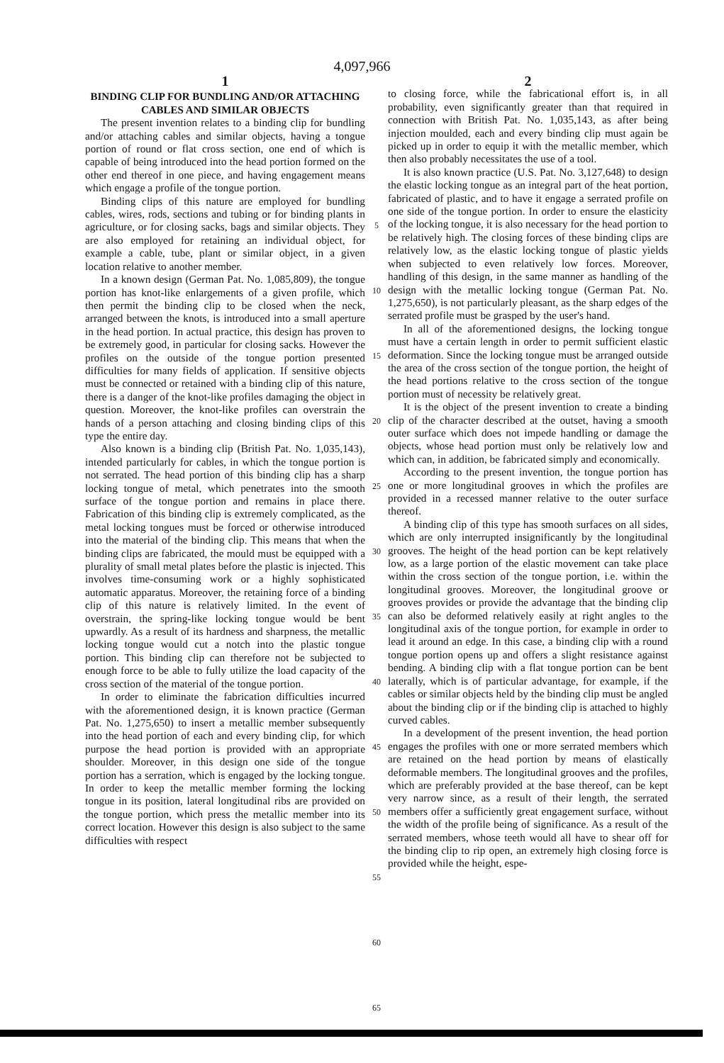4,097,966
1
BINDING CLIP FOR BUNDLING AND/OR ATTACHING CABLES AND SIMILAR OBJECTS
The present invention relates to a binding clip for bundling and/or attaching cables and similar objects, having a tongue portion of round or flat cross section, one end of which is capable of being introduced into the head portion formed on the other end thereof in one piece, and having engagement means which engage a profile of the tongue portion.
Binding clips of this nature are employed for bundling cables, wires, rods, sections and tubing or for binding plants in agriculture, or for closing sacks, bags and similar objects. They are also employed for retaining an individual object, for example a cable, tube, plant or similar object, in a given location relative to another member.
In a known design (German Pat. No. 1,085,809), the tongue portion has knot-like enlargements of a given profile, which then permit the binding clip to be closed when the neck, arranged between the knots, is introduced into a small aperture in the head portion. In actual practice, this design has proven to be extremely good, in particular for closing sacks. However the profiles on the outside of the tongue portion presented difficulties for many fields of application. If sensitive objects must be connected or retained with a binding clip of this nature, there is a danger of the knot-like profiles damaging the object in question. Moreover, the knot-like profiles can overstrain the hands of a person attaching and closing binding clips of this type the entire day.
Also known is a binding clip (British Pat. No. 1,035,143), intended particularly for cables, in which the tongue portion is not serrated. The head portion of this binding clip has a sharp locking tongue of metal, which penetrates into the smooth surface of the tongue portion and remains in place there. Fabrication of this binding clip is extremely complicated, as the metal locking tongues must be forced or otherwise introduced into the material of the binding clip. This means that when the binding clips are fabricated, the mould must be equipped with a plurality of small metal plates before the plastic is injected. This involves time-consuming work or a highly sophisticated automatic apparatus. Moreover, the retaining force of a binding clip of this nature is relatively limited. In the event of overstrain, the spring-like locking tongue would be bent upwardly. As a result of its hardness and sharpness, the metallic locking tongue would cut a notch into the plastic tongue portion. This binding clip can therefore not be subjected to enough force to be able to fully utilize the load capacity of the cross section of the material of the tongue portion.
In order to eliminate the fabrication difficulties incurred with the aforementioned design, it is known practice (German Pat. No. 1,275,650) to insert a metallic member subsequently into the head portion of each and every binding clip, for which purpose the head portion is provided with an appropriate shoulder. Moreover, in this design one side of the tongue portion has a serration, which is engaged by the locking tongue. In order to keep the metallic member forming the locking tongue in its position, lateral longitudinal ribs are provided on the tongue portion, which press the metallic member into its correct location. However this design is also subject to the same difficulties with respect
5
10
15
20
25
30
35
40
45
50
55
60
65
2
to closing force, while the fabricational effort is, in all probability, even significantly greater than that required in connection with British Pat. No. 1,035,143, as after being injection moulded, each and every binding clip must again be picked up in order to equip it with the metallic member, which then also probably necessitates the use of a tool.
It is also known practice (U.S. Pat. No. 3,127,648) to design the elastic locking tongue as an integral part of the heat portion, fabricated of plastic, and to have it engage a serrated profile on one side of the tongue portion. In order to ensure the elasticity of the locking tongue, it is also necessary for the head portion to be relatively high. The closing forces of these binding clips are relatively low, as the elastic locking tongue of plastic yields when subjected to even relatively low forces. Moreover, handling of this design, in the same manner as handling of the design with the metallic locking tongue (German Pat. No. 1,275,650), is not particularly pleasant, as the sharp edges of the serrated profile must be grasped by the user's hand.
In all of the aforementioned designs, the locking tongue must have a certain length in order to permit sufficient elastic deformation. Since the locking tongue must be arranged outside the area of the cross section of the tongue portion, the height of the head portions relative to the cross section of the tongue portion must of necessity be relatively great.
It is the object of the present invention to create a binding clip of the character described at the outset, having a smooth outer surface which does not impede handling or damage the objects, whose head portion must only be relatively low and which can, in addition, be fabricated simply and economically.
According to the present invention, the tongue portion has one or more longitudinal grooves in which the profiles are provided in a recessed manner relative to the outer surface thereof.
A binding clip of this type has smooth surfaces on all sides, which are only interrupted insignificantly by the longitudinal grooves. The height of the head portion can be kept relatively low, as a large portion of the elastic movement can take place within the cross section of the tongue portion, i.e. within the longitudinal grooves. Moreover, the longitudinal groove or grooves provides or provide the advantage that the binding clip can also be deformed relatively easily at right angles to the longitudinal axis of the tongue portion, for example in order to lead it around an edge. In this case, a binding clip with a round tongue portion opens up and offers a slight resistance against bending. A binding clip with a flat tongue portion can be bent laterally, which is of particular advantage, for example, if the cables or similar objects held by the binding clip must be angled about the binding clip or if the binding clip is attached to highly curved cables.
In a development of the present invention, the head portion engages the profiles with one or more serrated members which are retained on the head portion by means of elastically deformable members. The longitudinal grooves and the profiles, which are preferably provided at the base thereof, can be kept very narrow since, as a result of their length, the serrated members offer a sufficiently great engagement surface, without the width of the profile being of significance. As a result of the serrated members, whose teeth would all have to shear off for the binding clip to rip open, an extremely high closing force is provided while the height, espe-